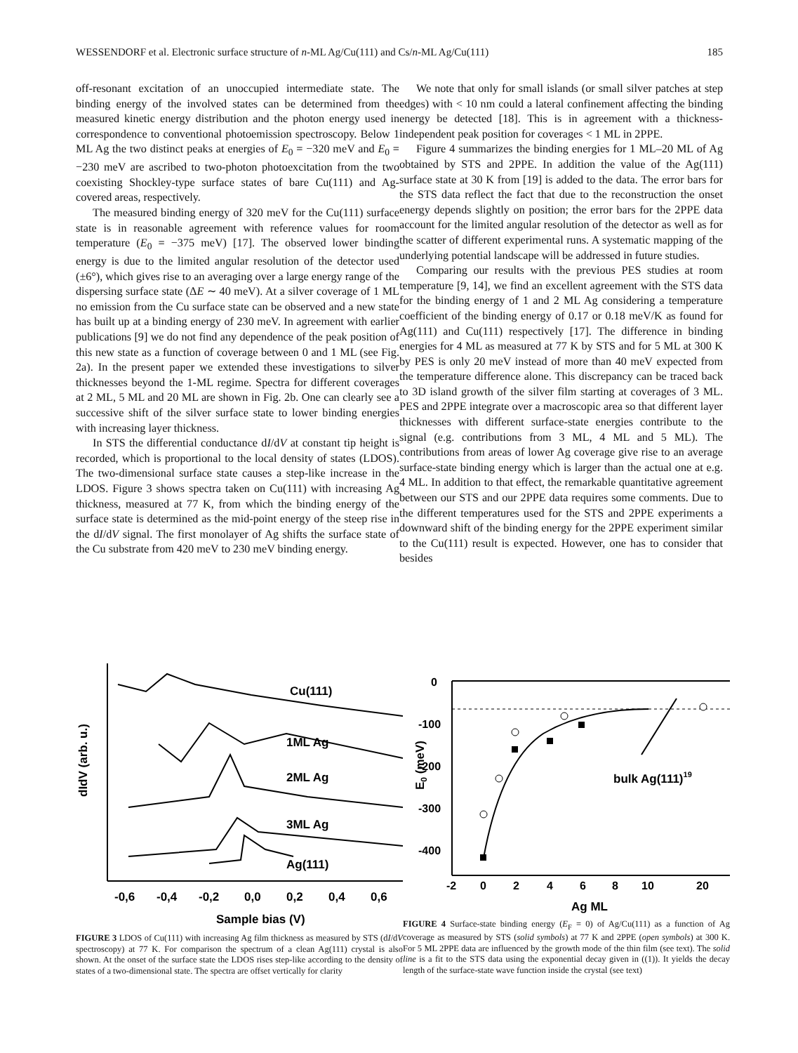WESSENDORF et al. Electronic surface structure of n-ML Ag/Cu(111) and Cs/n-ML Ag/Cu(111) 185
off-resonant excitation of an unoccupied intermediate state. The binding energy of the involved states can be determined from the measured kinetic energy distribution and the photon energy used in correspondence to conventional photoemission spectroscopy. Below 1 ML Ag the two distinct peaks at energies of E<sub>0</sub> = −320 meV and E<sub>0</sub> = −230 meV are ascribed to two-photon photoexcitation from the two coexisting Shockley-type surface states of bare Cu(111) and Ag-covered areas, respectively.
The measured binding energy of 320 meV for the Cu(111) surface state is in reasonable agreement with reference values for room temperature (E<sub>0</sub> = −375 meV) [17]. The observed lower binding energy is due to the limited angular resolution of the detector used (±6°), which gives rise to an averaging over a large energy range of the dispersing surface state (ΔE ∼ 40 meV). At a silver coverage of 1 ML no emission from the Cu surface state can be observed and a new state has built up at a binding energy of 230 meV. In agreement with earlier publications [9] we do not find any dependence of the peak position of this new state as a function of coverage between 0 and 1 ML (see Fig. 2a). In the present paper we extended these investigations to silver thicknesses beyond the 1-ML regime. Spectra for different coverages at 2 ML, 5 ML and 20 ML are shown in Fig. 2b. One can clearly see a successive shift of the silver surface state to lower binding energies with increasing layer thickness.
In STS the differential conductance dI/dV at constant tip height is recorded, which is proportional to the local density of states (LDOS). The two-dimensional surface state causes a step-like increase in the LDOS. Figure 3 shows spectra taken on Cu(111) with increasing Ag thickness, measured at 77 K, from which the binding energy of the surface state is determined as the mid-point energy of the steep rise in the dI/dV signal. The first monolayer of Ag shifts the surface state of the Cu substrate from 420 meV to 230 meV binding energy.
We note that only for small islands (or small silver patches at step edges) with < 10 nm could a lateral confinement affecting the binding energy be detected [18]. This is in agreement with a thickness-independent peak position for coverages < 1 ML in 2PPE.
Figure 4 summarizes the binding energies for 1 ML–20 ML of Ag obtained by STS and 2PPE. In addition the value of the Ag(111) surface state at 30 K from [19] is added to the data. The error bars for the STS data reflect the fact that due to the reconstruction the onset energy depends slightly on position; the error bars for the 2PPE data account for the limited angular resolution of the detector as well as for the scatter of different experimental runs. A systematic mapping of the underlying potential landscape will be addressed in future studies.
Comparing our results with the previous PES studies at room temperature [9, 14], we find an excellent agreement with the STS data for the binding energy of 1 and 2 ML Ag considering a temperature coefficient of the binding energy of 0.17 or 0.18 meV/K as found for Ag(111) and Cu(111) respectively [17]. The difference in binding energies for 4 ML as measured at 77 K by STS and for 5 ML at 300 K by PES is only 20 meV instead of more than 40 meV expected from the temperature difference alone. This discrepancy can be traced back to 3D island growth of the silver film starting at coverages of 3 ML. PES and 2PPE integrate over a macroscopic area so that different layer thicknesses with different surface-state energies contribute to the signal (e.g. contributions from 3 ML, 4 ML and 5 ML). The contributions from areas of lower Ag coverage give rise to an average surface-state binding energy which is larger than the actual one at e.g. 4 ML. In addition to that effect, the remarkable quantitative agreement between our STS and our 2PPE data requires some comments. Due to the different temperatures used for the STS and 2PPE experiments a downward shift of the binding energy for the 2PPE experiment similar to the Cu(111) result is expected. However, one has to consider that besides
dIdV (arb. u.)
Cu(111)
1ML Ag
2ML Ag
3ML Ag
Ag(111)
-0,6
-0,4
-0,2
0,0
0,2
0,4
0,6
Sample bias (V)
FIGURE 3 LDOS of Cu(111) with increasing Ag film thickness as measured by STS (dI/dV spectroscopy) at 77 K. For comparison the spectrum of a clean Ag(111) crystal is also shown. At the onset of the surface state the LDOS rises step-like according to the density of states of a two-dimensional state. The spectra are offset vertically for clarity
E0 (meV)
0
-100
-200
-300
-400
bulk Ag(111)19
-2
0
2
4
6
8
10
20
Ag ML
FIGURE 4 Surface-state binding energy (E<sub>F</sub> = 0) of Ag/Cu(111) as a function of Ag coverage as measured by STS (solid symbols) at 77 K and 2PPE (open symbols) at 300 K. For 5 ML 2PPE data are influenced by the growth mode of the thin film (see text). The solid line is a fit to the STS data using the exponential decay given in ((1)). It yields the decay length of the surface-state wave function inside the crystal (see text)